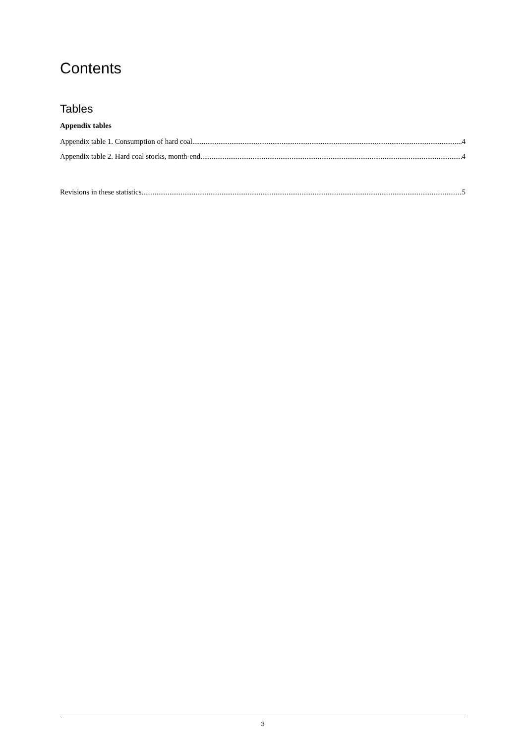Contents
Tables
Appendix tables
Appendix table 1. Consumption of hard coal 4
Appendix table 2. Hard coal stocks, month-end 4
Revisions in these statistics 5
3